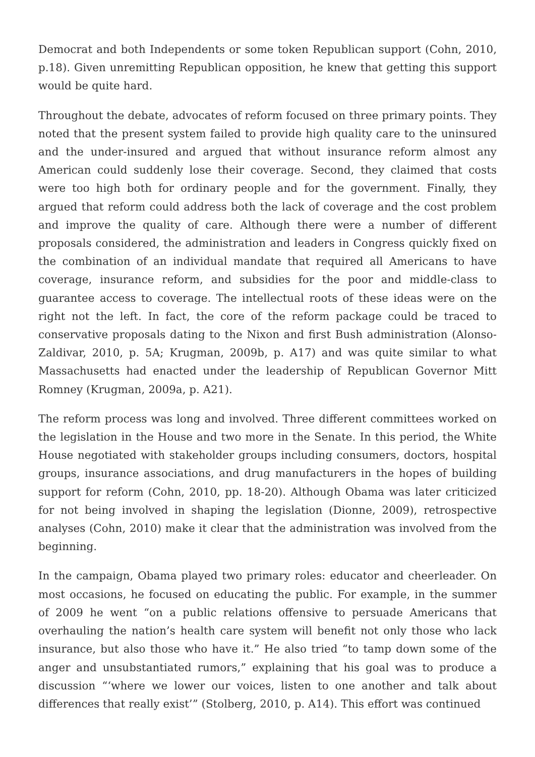Democrat and both Independents or some token Republican support (Cohn, 2010, p.18). Given unremitting Republican opposition, he knew that getting this support would be quite hard.
Throughout the debate, advocates of reform focused on three primary points. They noted that the present system failed to provide high quality care to the uninsured and the under-insured and argued that without insurance reform almost any American could suddenly lose their coverage. Second, they claimed that costs were too high both for ordinary people and for the government. Finally, they argued that reform could address both the lack of coverage and the cost problem and improve the quality of care. Although there were a number of different proposals considered, the administration and leaders in Congress quickly fixed on the combination of an individual mandate that required all Americans to have coverage, insurance reform, and subsidies for the poor and middle-class to guarantee access to coverage. The intellectual roots of these ideas were on the right not the left. In fact, the core of the reform package could be traced to conservative proposals dating to the Nixon and first Bush administration (Alonso-Zaldivar, 2010, p. 5A; Krugman, 2009b, p. A17) and was quite similar to what Massachusetts had enacted under the leadership of Republican Governor Mitt Romney (Krugman, 2009a, p. A21).
The reform process was long and involved. Three different committees worked on the legislation in the House and two more in the Senate. In this period, the White House negotiated with stakeholder groups including consumers, doctors, hospital groups, insurance associations, and drug manufacturers in the hopes of building support for reform (Cohn, 2010, pp. 18-20). Although Obama was later criticized for not being involved in shaping the legislation (Dionne, 2009), retrospective analyses (Cohn, 2010) make it clear that the administration was involved from the beginning.
In the campaign, Obama played two primary roles: educator and cheerleader. On most occasions, he focused on educating the public. For example, in the summer of 2009 he went “on a public relations offensive to persuade Americans that overhauling the nation’s health care system will benefit not only those who lack insurance, but also those who have it.” He also tried “to tamp down some of the anger and unsubstantiated rumors,” explaining that his goal was to produce a discussion “‘where we lower our voices, listen to one another and talk about differences that really exist’” (Stolberg, 2010, p. A14). This effort was continued